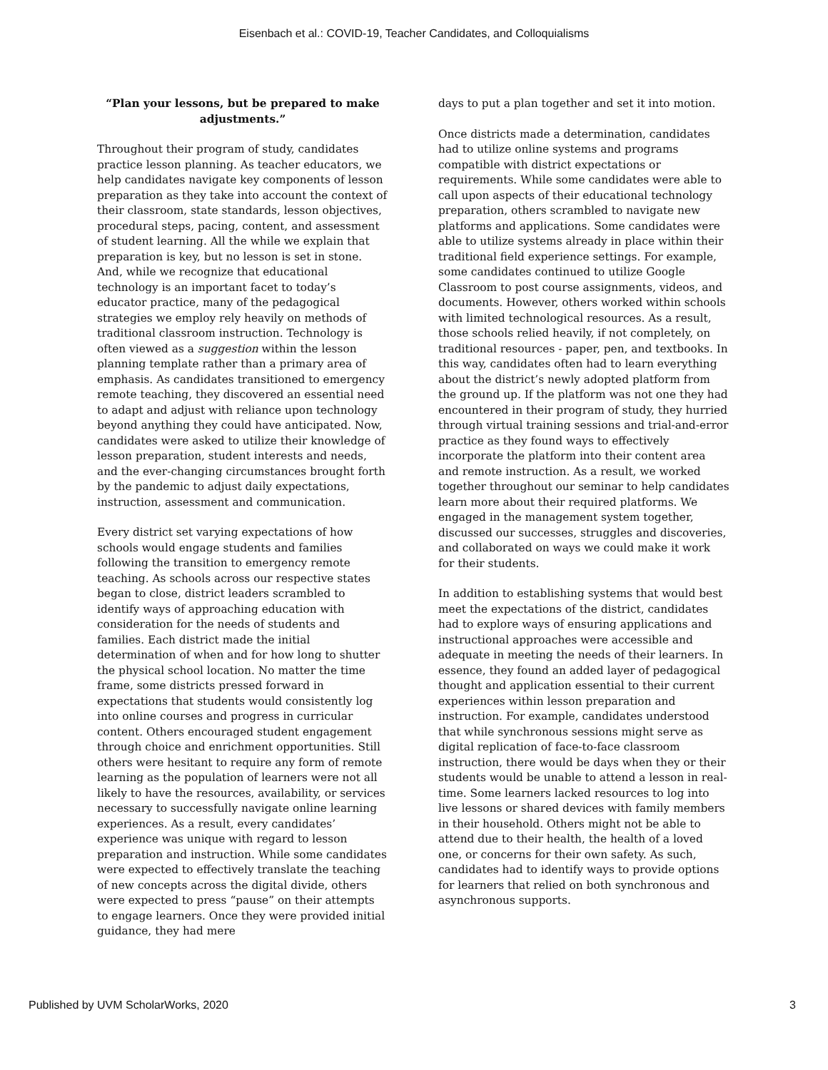Eisenbach et al.: COVID-19, Teacher Candidates, and Colloquialisms
“Plan your lessons, but be prepared to make adjustments.”
Throughout their program of study, candidates practice lesson planning. As teacher educators, we help candidates navigate key components of lesson preparation as they take into account the context of their classroom, state standards, lesson objectives, procedural steps, pacing, content, and assessment of student learning. All the while we explain that preparation is key, but no lesson is set in stone. And, while we recognize that educational technology is an important facet to today’s educator practice, many of the pedagogical strategies we employ rely heavily on methods of traditional classroom instruction. Technology is often viewed as a suggestion within the lesson planning template rather than a primary area of emphasis. As candidates transitioned to emergency remote teaching, they discovered an essential need to adapt and adjust with reliance upon technology beyond anything they could have anticipated. Now, candidates were asked to utilize their knowledge of lesson preparation, student interests and needs, and the ever-changing circumstances brought forth by the pandemic to adjust daily expectations, instruction, assessment and communication.
Every district set varying expectations of how schools would engage students and families following the transition to emergency remote teaching. As schools across our respective states began to close, district leaders scrambled to identify ways of approaching education with consideration for the needs of students and families. Each district made the initial determination of when and for how long to shutter the physical school location. No matter the time frame, some districts pressed forward in expectations that students would consistently log into online courses and progress in curricular content. Others encouraged student engagement through choice and enrichment opportunities. Still others were hesitant to require any form of remote learning as the population of learners were not all likely to have the resources, availability, or services necessary to successfully navigate online learning experiences. As a result, every candidates’ experience was unique with regard to lesson preparation and instruction. While some candidates were expected to effectively translate the teaching of new concepts across the digital divide, others were expected to press “pause” on their attempts to engage learners. Once they were provided initial guidance, they had mere
days to put a plan together and set it into motion.
Once districts made a determination, candidates had to utilize online systems and programs compatible with district expectations or requirements. While some candidates were able to call upon aspects of their educational technology preparation, others scrambled to navigate new platforms and applications. Some candidates were able to utilize systems already in place within their traditional field experience settings. For example, some candidates continued to utilize Google Classroom to post course assignments, videos, and documents. However, others worked within schools with limited technological resources. As a result, those schools relied heavily, if not completely, on traditional resources - paper, pen, and textbooks. In this way, candidates often had to learn everything about the district’s newly adopted platform from the ground up. If the platform was not one they had encountered in their program of study, they hurried through virtual training sessions and trial-and-error practice as they found ways to effectively incorporate the platform into their content area and remote instruction. As a result, we worked together throughout our seminar to help candidates learn more about their required platforms. We engaged in the management system together, discussed our successes, struggles and discoveries, and collaborated on ways we could make it work for their students.
In addition to establishing systems that would best meet the expectations of the district, candidates had to explore ways of ensuring applications and instructional approaches were accessible and adequate in meeting the needs of their learners. In essence, they found an added layer of pedagogical thought and application essential to their current experiences within lesson preparation and instruction. For example, candidates understood that while synchronous sessions might serve as digital replication of face-to-face classroom instruction, there would be days when they or their students would be unable to attend a lesson in real-time. Some learners lacked resources to log into live lessons or shared devices with family members in their household. Others might not be able to attend due to their health, the health of a loved one, or concerns for their own safety. As such, candidates had to identify ways to provide options for learners that relied on both synchronous and asynchronous supports.
Published by UVM ScholarWorks, 2020 3